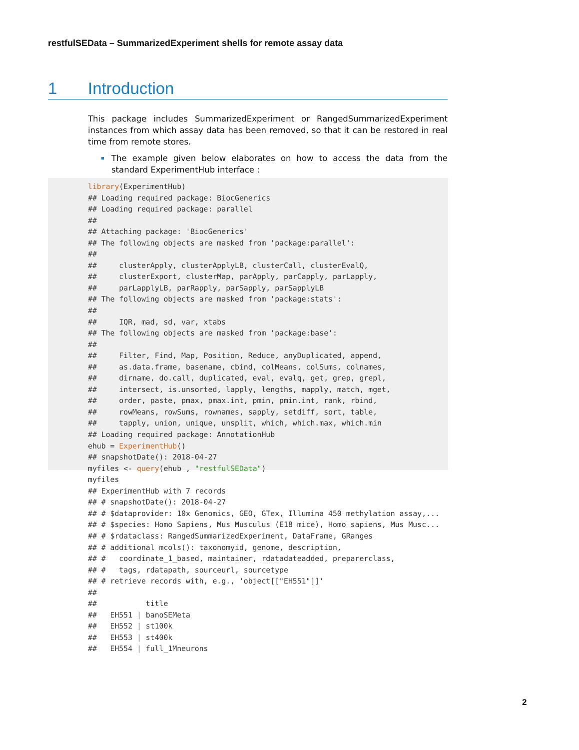restfulSEData – SummarizedExperiment shells for remote assay data
1 Introduction
This package includes SummarizedExperiment or RangedSummarizedExperiment instances from which assay data has been removed, so that it can be restored in real time from remote stores.
The example given below elaborates on how to access the data from the standard ExperimentHub interface :
library(ExperimentHub)
## Loading required package: BiocGenerics
## Loading required package: parallel
##
## Attaching package: 'BiocGenerics'
## The following objects are masked from 'package:parallel':
##
##     clusterApply, clusterApplyLB, clusterCall, clusterEvalQ,
##     clusterExport, clusterMap, parApply, parCapply, parLapply,
##     parLapplyLB, parRapply, parSapply, parSapplyLB
## The following objects are masked from 'package:stats':
##
##     IQR, mad, sd, var, xtabs
## The following objects are masked from 'package:base':
##
##     Filter, Find, Map, Position, Reduce, anyDuplicated, append,
##     as.data.frame, basename, cbind, colMeans, colSums, colnames,
##     dirname, do.call, duplicated, eval, evalq, get, grep, grepl,
##     intersect, is.unsorted, lapply, lengths, mapply, match, mget,
##     order, paste, pmax, pmax.int, pmin, pmin.int, rank, rbind,
##     rowMeans, rowSums, rownames, sapply, setdiff, sort, table,
##     tapply, union, unique, unsplit, which, which.max, which.min
## Loading required package: AnnotationHub
ehub = ExperimentHub()
## snapshotDate(): 2018-04-27
myfiles <- query(ehub , "restfulSEData")
myfiles
## ExperimentHub with 7 records
## # snapshotDate(): 2018-04-27
## # $dataprovider: 10x Genomics, GEO, GTex, Illumina 450 methylation assay,...
## # $species: Homo Sapiens, Mus Musculus (E18 mice), Homo sapiens, Mus Musc...
## # $rdataclass: RangedSummarizedExperiment, DataFrame, GRanges
## # additional mcols(): taxonomyid, genome, description,
## #   coordinate_1_based, maintainer, rdatadateadded, preparerclass,
## #   tags, rdatapath, sourceurl, sourcetype
## # retrieve records with, e.g., 'object[["EH551"]]'
##
##           title
##   EH551 | banoSEMeta
##   EH552 | st100k
##   EH553 | st400k
##   EH554 | full_1Mneurons
2